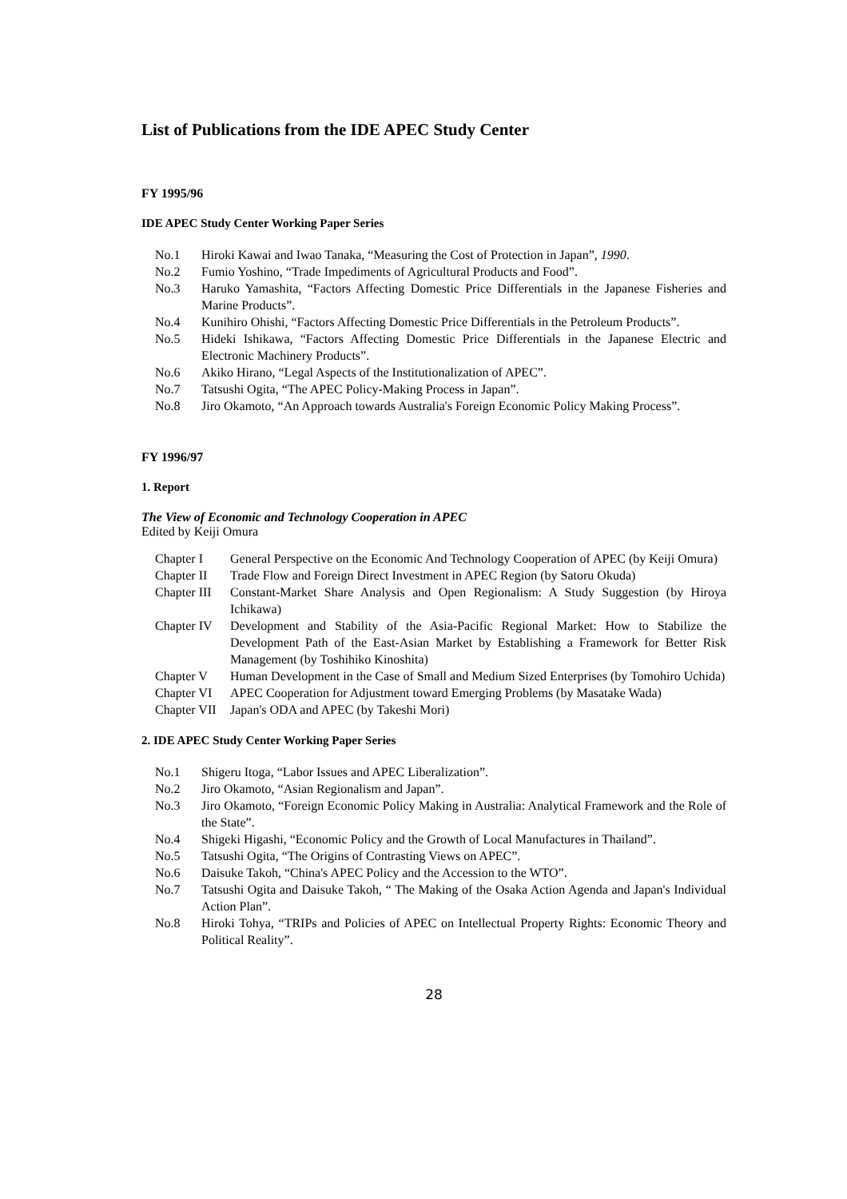List of Publications from the IDE APEC Study Center
FY 1995/96
IDE APEC Study Center Working Paper Series
No.1 Hiroki Kawai and Iwao Tanaka, “Measuring the Cost of Protection in Japan”, 1990.
No.2 Fumio Yoshino, “Trade Impediments of Agricultural Products and Food”.
No.3 Haruko Yamashita, “Factors Affecting Domestic Price Differentials in the Japanese Fisheries and Marine Products”.
No.4 Kunihiro Ohishi, “Factors Affecting Domestic Price Differentials in the Petroleum Products”.
No.5 Hideki Ishikawa, “Factors Affecting Domestic Price Differentials in the Japanese Electric and Electronic Machinery Products”.
No.6 Akiko Hirano, “Legal Aspects of the Institutionalization of APEC”.
No.7 Tatsushi Ogita, “The APEC Policy-Making Process in Japan”.
No.8 Jiro Okamoto, “An Approach towards Australia's Foreign Economic Policy Making Process”.
FY 1996/97
1. Report
The View of Economic and Technology Cooperation in APEC
Edited by Keiji Omura
Chapter I General Perspective on the Economic And Technology Cooperation of APEC (by Keiji Omura)
Chapter II Trade Flow and Foreign Direct Investment in APEC Region (by Satoru Okuda)
Chapter III Constant-Market Share Analysis and Open Regionalism: A Study Suggestion (by Hiroya Ichikawa)
Chapter IV Development and Stability of the Asia-Pacific Regional Market: How to Stabilize the Development Path of the East-Asian Market by Establishing a Framework for Better Risk Management (by Toshihiko Kinoshita)
Chapter V Human Development in the Case of Small and Medium Sized Enterprises (by Tomohiro Uchida)
Chapter VI APEC Cooperation for Adjustment toward Emerging Problems (by Masatake Wada)
Chapter VII Japan's ODA and APEC (by Takeshi Mori)
2. IDE APEC Study Center Working Paper Series
No.1 Shigeru Itoga, “Labor Issues and APEC Liberalization”.
No.2 Jiro Okamoto, “Asian Regionalism and Japan”.
No.3 Jiro Okamoto, “Foreign Economic Policy Making in Australia: Analytical Framework and the Role of the State”.
No.4 Shigeki Higashi, “Economic Policy and the Growth of Local Manufactures in Thailand”.
No.5 Tatsushi Ogita, “The Origins of Contrasting Views on APEC”.
No.6 Daisuke Takoh, “China's APEC Policy and the Accession to the WTO”.
No.7 Tatsushi Ogita and Daisuke Takoh, “ The Making of the Osaka Action Agenda and Japan's Individual Action Plan”.
No.8 Hiroki Tohya, “TRIPs and Policies of APEC on Intellectual Property Rights: Economic Theory and Political Reality”.
28